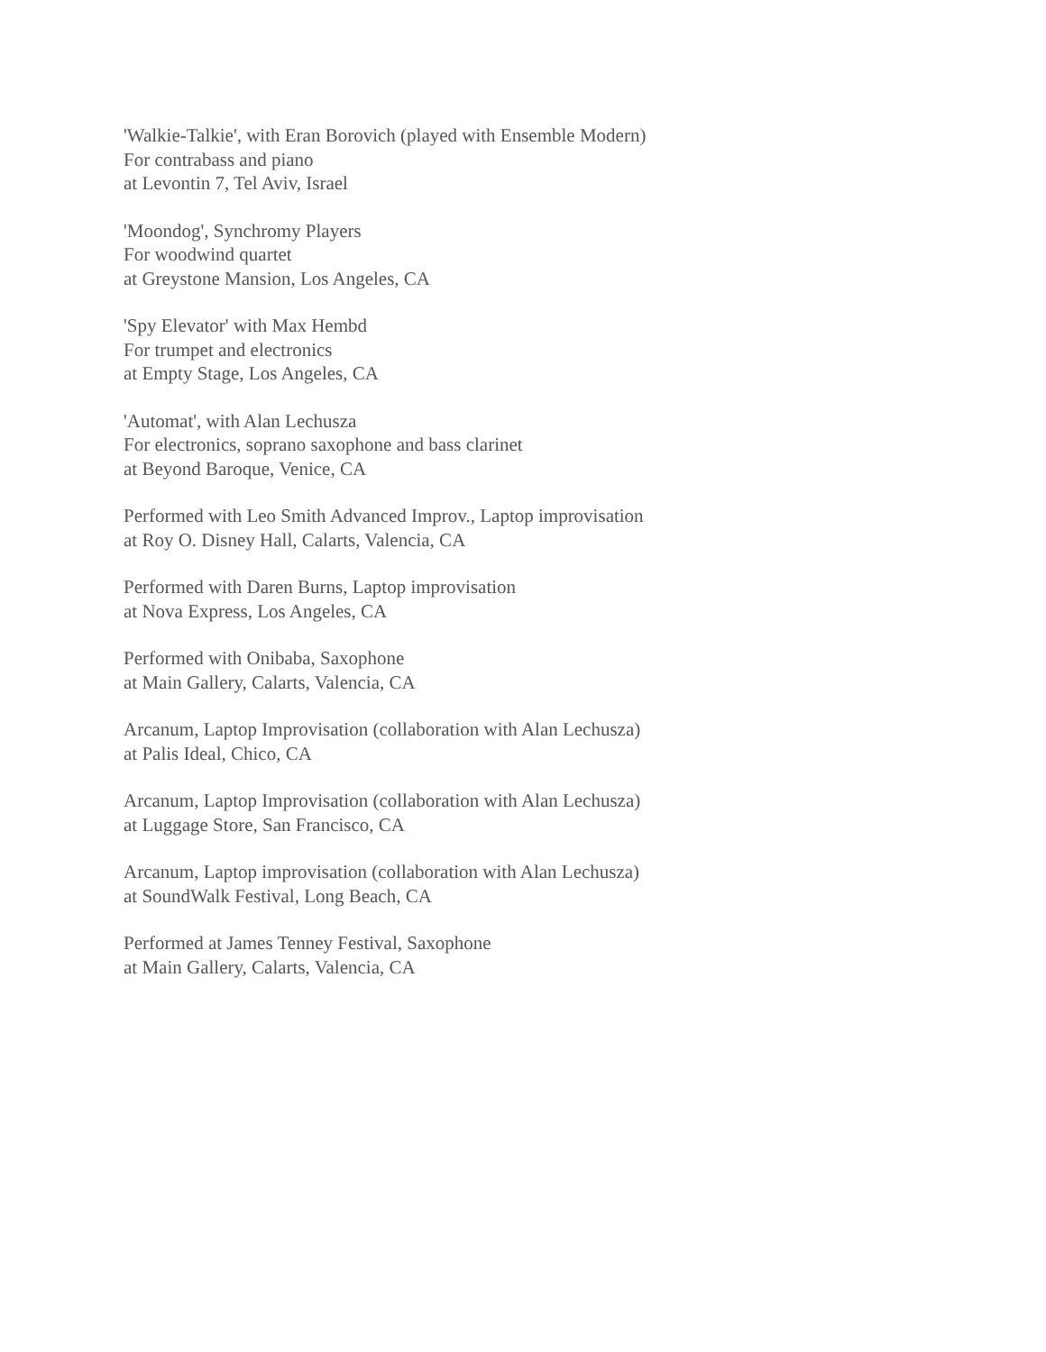'Walkie-Talkie', with Eran Borovich (played with Ensemble Modern)
For contrabass and piano
at Levontin 7, Tel Aviv, Israel
'Moondog', Synchromy Players
For woodwind quartet
at Greystone Mansion, Los Angeles, CA
'Spy Elevator' with Max Hembd
For trumpet and electronics
at Empty Stage, Los Angeles, CA
'Automat', with Alan Lechusza
For electronics, soprano saxophone and bass clarinet
at Beyond Baroque, Venice, CA
Performed with Leo Smith Advanced Improv., Laptop improvisation
at Roy O. Disney Hall, Calarts, Valencia, CA
Performed with Daren Burns, Laptop improvisation
at Nova Express, Los Angeles, CA
Performed with Onibaba, Saxophone
at Main Gallery, Calarts, Valencia, CA
Arcanum, Laptop Improvisation (collaboration with Alan Lechusza)
at Palis Ideal, Chico, CA
Arcanum, Laptop Improvisation (collaboration with Alan Lechusza)
at Luggage Store, San Francisco, CA
Arcanum, Laptop improvisation (collaboration with Alan Lechusza)
at SoundWalk Festival, Long Beach, CA
Performed at James Tenney Festival, Saxophone
at Main Gallery, Calarts, Valencia, CA